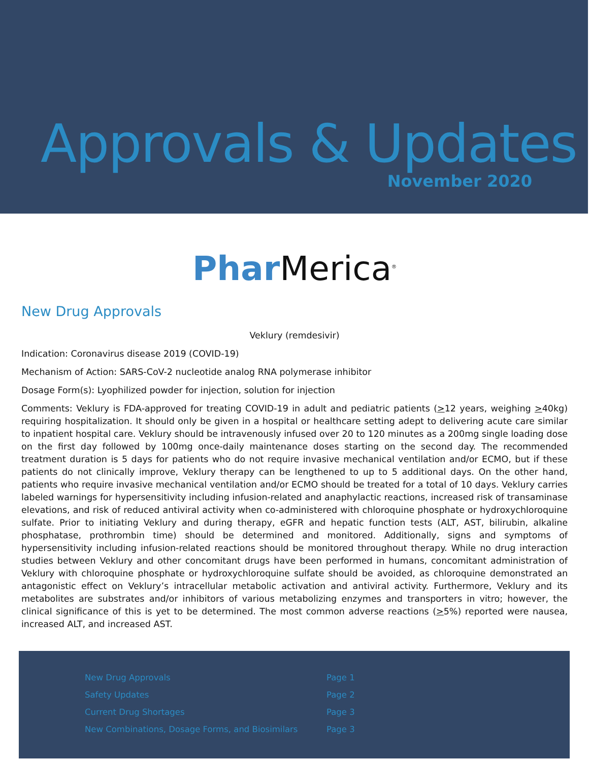Approvals & Updates
November 2020
Phar Merica<sup>®</sup>
New Drug Approvals
Veklury (remdesivir)
Indication: Coronavirus disease 2019 (COVID-19)
Mechanism of Action: SARS-CoV-2 nucleotide analog RNA polymerase inhibitor
Dosage Form(s): Lyophilized powder for injection, solution for injection
Comments: Veklury is FDA-approved for treating COVID-19 in adult and pediatric patients (>12 years, weighing >40kg) requiring hospitalization. It should only be given in a hospital or healthcare setting adept to delivering acute care similar to inpatient hospital care. Veklury should be intravenously infused over 20 to 120 minutes as a 200mg single loading dose on the first day followed by 100mg once-daily maintenance doses starting on the second day. The recommended treatment duration is 5 days for patients who do not require invasive mechanical ventilation and/or ECMO, but if these patients do not clinically improve, Veklury therapy can be lengthened to up to 5 additional days. On the other hand, patients who require invasive mechanical ventilation and/or ECMO should be treated for a total of 10 days. Veklury carries labeled warnings for hypersensitivity including infusion-related and anaphylactic reactions, increased risk of transaminase elevations, and risk of reduced antiviral activity when co-administered with chloroquine phosphate or hydroxychloroquine sulfate. Prior to initiating Veklury and during therapy, eGFR and hepatic function tests (ALT, AST, bilirubin, alkaline phosphatase, prothrombin time) should be determined and monitored. Additionally, signs and symptoms of hypersensitivity including infusion-related reactions should be monitored throughout therapy. While no drug interaction studies between Veklury and other concomitant drugs have been performed in humans, concomitant administration of Veklury with chloroquine phosphate or hydroxychloroquine sulfate should be avoided, as chloroquine demonstrated an antagonistic effect on Veklury’s intracellular metabolic activation and antiviral activity. Furthermore, Veklury and its metabolites are substrates and/or inhibitors of various metabolizing enzymes and transporters in vitro; however, the clinical significance of this is yet to be determined. The most common adverse reactions (>5%) reported were nausea, increased ALT, and increased AST.
New Drug Approvals
Safety Updates
Current Drug Shortages
New Combinations, Dosage Forms, and Biosimilars
Page 1
Page 2
Page 3
Page 3